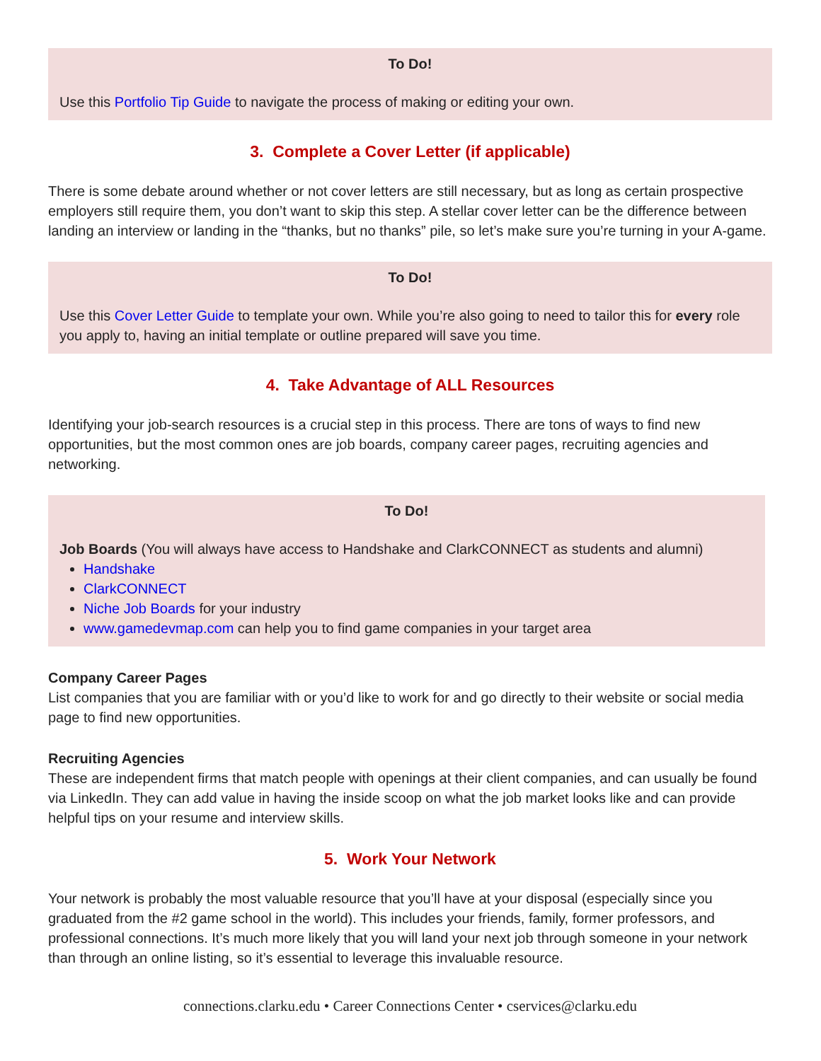To Do!
Use this Portfolio Tip Guide to navigate the process of making or editing your own.
3. Complete a Cover Letter (if applicable)
There is some debate around whether or not cover letters are still necessary, but as long as certain prospective employers still require them, you don’t want to skip this step. A stellar cover letter can be the difference between landing an interview or landing in the “thanks, but no thanks” pile, so let’s make sure you’re turning in your A-game.
To Do!
Use this Cover Letter Guide to template your own. While you’re also going to need to tailor this for every role you apply to, having an initial template or outline prepared will save you time.
4. Take Advantage of ALL Resources
Identifying your job-search resources is a crucial step in this process. There are tons of ways to find new opportunities, but the most common ones are job boards, company career pages, recruiting agencies and networking.
To Do!
Job Boards (You will always have access to Handshake and ClarkCONNECT as students and alumni)
Handshake
ClarkCONNECT
Niche Job Boards for your industry
www.gamedevmap.com can help you to find game companies in your target area
Company Career Pages
List companies that you are familiar with or you’d like to work for and go directly to their website or social media page to find new opportunities.
Recruiting Agencies
These are independent firms that match people with openings at their client companies, and can usually be found via LinkedIn. They can add value in having the inside scoop on what the job market looks like and can provide helpful tips on your resume and interview skills.
5. Work Your Network
Your network is probably the most valuable resource that you’ll have at your disposal (especially since you graduated from the #2 game school in the world). This includes your friends, family, former professors, and professional connections. It’s much more likely that you will land your next job through someone in your network than through an online listing, so it’s essential to leverage this invaluable resource.
connections.clarku.edu • Career Connections Center • cservices@clarku.edu